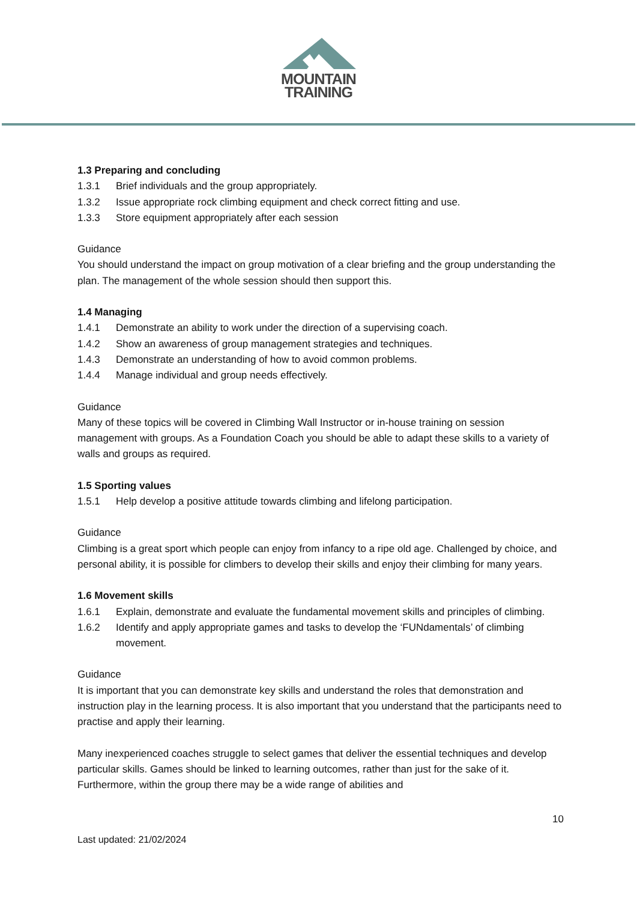MOUNTAIN
TRAINING
1.3 Preparing and concluding
1.3.1 Brief individuals and the group appropriately.
1.3.2 Issue appropriate rock climbing equipment and check correct fitting and use.
1.3.3 Store equipment appropriately after each session
Guidance
You should understand the impact on group motivation of a clear briefing and the group understanding the plan. The management of the whole session should then support this.
1.4 Managing
1.4.1 Demonstrate an ability to work under the direction of a supervising coach.
1.4.2 Show an awareness of group management strategies and techniques.
1.4.3 Demonstrate an understanding of how to avoid common problems.
1.4.4 Manage individual and group needs effectively.
Guidance
Many of these topics will be covered in Climbing Wall Instructor or in-house training on session management with groups. As a Foundation Coach you should be able to adapt these skills to a variety of walls and groups as required.
1.5 Sporting values
1.5.1 Help develop a positive attitude towards climbing and lifelong participation.
Guidance
Climbing is a great sport which people can enjoy from infancy to a ripe old age. Challenged by choice, and personal ability, it is possible for climbers to develop their skills and enjoy their climbing for many years.
1.6 Movement skills
1.6.1 Explain, demonstrate and evaluate the fundamental movement skills and principles of climbing.
1.6.2 Identify and apply appropriate games and tasks to develop the ‘FUNdamentals’ of climbing movement.
Guidance
It is important that you can demonstrate key skills and understand the roles that demonstration and instruction play in the learning process. It is also important that you understand that the participants need to practise and apply their learning.
Many inexperienced coaches struggle to select games that deliver the essential techniques and develop particular skills. Games should be linked to learning outcomes, rather than just for the sake of it. Furthermore, within the group there may be a wide range of abilities and
10
Last updated: 21/02/2024